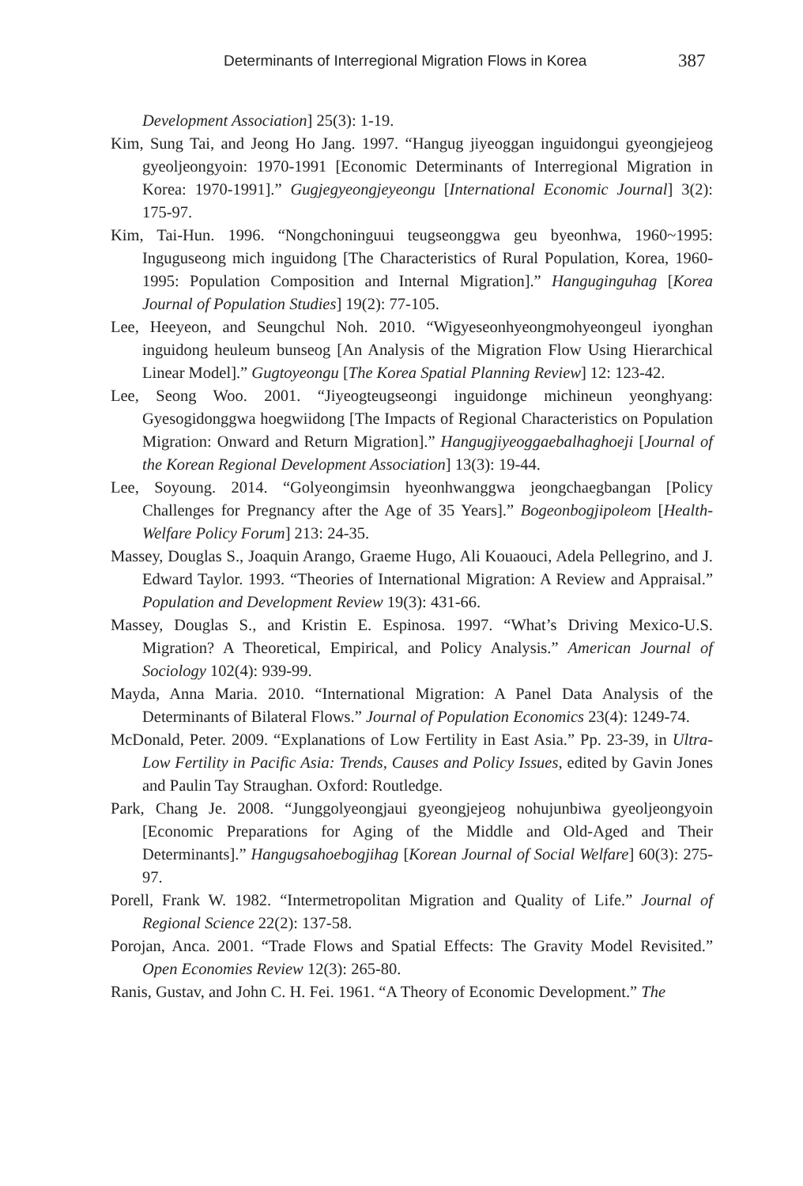Determinants of Interregional Migration Flows in Korea 387
Development Association] 25(3): 1-19.
Kim, Sung Tai, and Jeong Ho Jang. 1997. “Hangug jiyeoggan inguidongui gyeongjejeog gyeoljeongyoin: 1970-1991 [Economic Determinants of Interregional Migration in Korea: 1970-1991].” Gugjegyeongjeyeongu [International Economic Journal] 3(2): 175-97.
Kim, Tai-Hun. 1996. “Nongchoninguui teugseonggwa geu byeonhwa, 1960~1995: Inguguseong mich inguidong [The Characteristics of Rural Population, Korea, 1960-1995: Population Composition and Internal Migration].” Hanguginguhag [Korea Journal of Population Studies] 19(2): 77-105.
Lee, Heeyeon, and Seungchul Noh. 2010. “Wigyeseonhyeongmohyeongeul iyonghan inguidong heuleum bunseog [An Analysis of the Migration Flow Using Hierarchical Linear Model].” Gugtoyeongu [The Korea Spatial Planning Review] 12: 123-42.
Lee, Seong Woo. 2001. “Jiyeogteugseongi inguidonge michineun yeonghyang: Gyesogidonggwa hoegwiidong [The Impacts of Regional Characteristics on Population Migration: Onward and Return Migration].” Hangugjiyeoggaebalhaghoeji [Journal of the Korean Regional Development Association] 13(3): 19-44.
Lee, Soyoung. 2014. “Golyeongimsin hyeonhwanggwa jeongchaegbangan [Policy Challenges for Pregnancy after the Age of 35 Years].” Bogeonbogjipoleom [Health-Welfare Policy Forum] 213: 24-35.
Massey, Douglas S., Joaquin Arango, Graeme Hugo, Ali Kouaouci, Adela Pellegrino, and J. Edward Taylor. 1993. “Theories of International Migration: A Review and Appraisal.” Population and Development Review 19(3): 431-66.
Massey, Douglas S., and Kristin E. Espinosa. 1997. “What’s Driving Mexico-U.S. Migration? A Theoretical, Empirical, and Policy Analysis.” American Journal of Sociology 102(4): 939-99.
Mayda, Anna Maria. 2010. “International Migration: A Panel Data Analysis of the Determinants of Bilateral Flows.” Journal of Population Economics 23(4): 1249-74.
McDonald, Peter. 2009. “Explanations of Low Fertility in East Asia.” Pp. 23-39, in Ultra-Low Fertility in Pacific Asia: Trends, Causes and Policy Issues, edited by Gavin Jones and Paulin Tay Straughan. Oxford: Routledge.
Park, Chang Je. 2008. “Junggolyeongjaui gyeongjejeog nohujunbiwa gyeoljeongyoin [Economic Preparations for Aging of the Middle and Old-Aged and Their Determinants].” Hangugsahoebogjihag [Korean Journal of Social Welfare] 60(3): 275-97.
Porell, Frank W. 1982. “Intermetropolitan Migration and Quality of Life.” Journal of Regional Science 22(2): 137-58.
Porojan, Anca. 2001. “Trade Flows and Spatial Effects: The Gravity Model Revisited.” Open Economies Review 12(3): 265-80.
Ranis, Gustav, and John C. H. Fei. 1961. “A Theory of Economic Development.” The